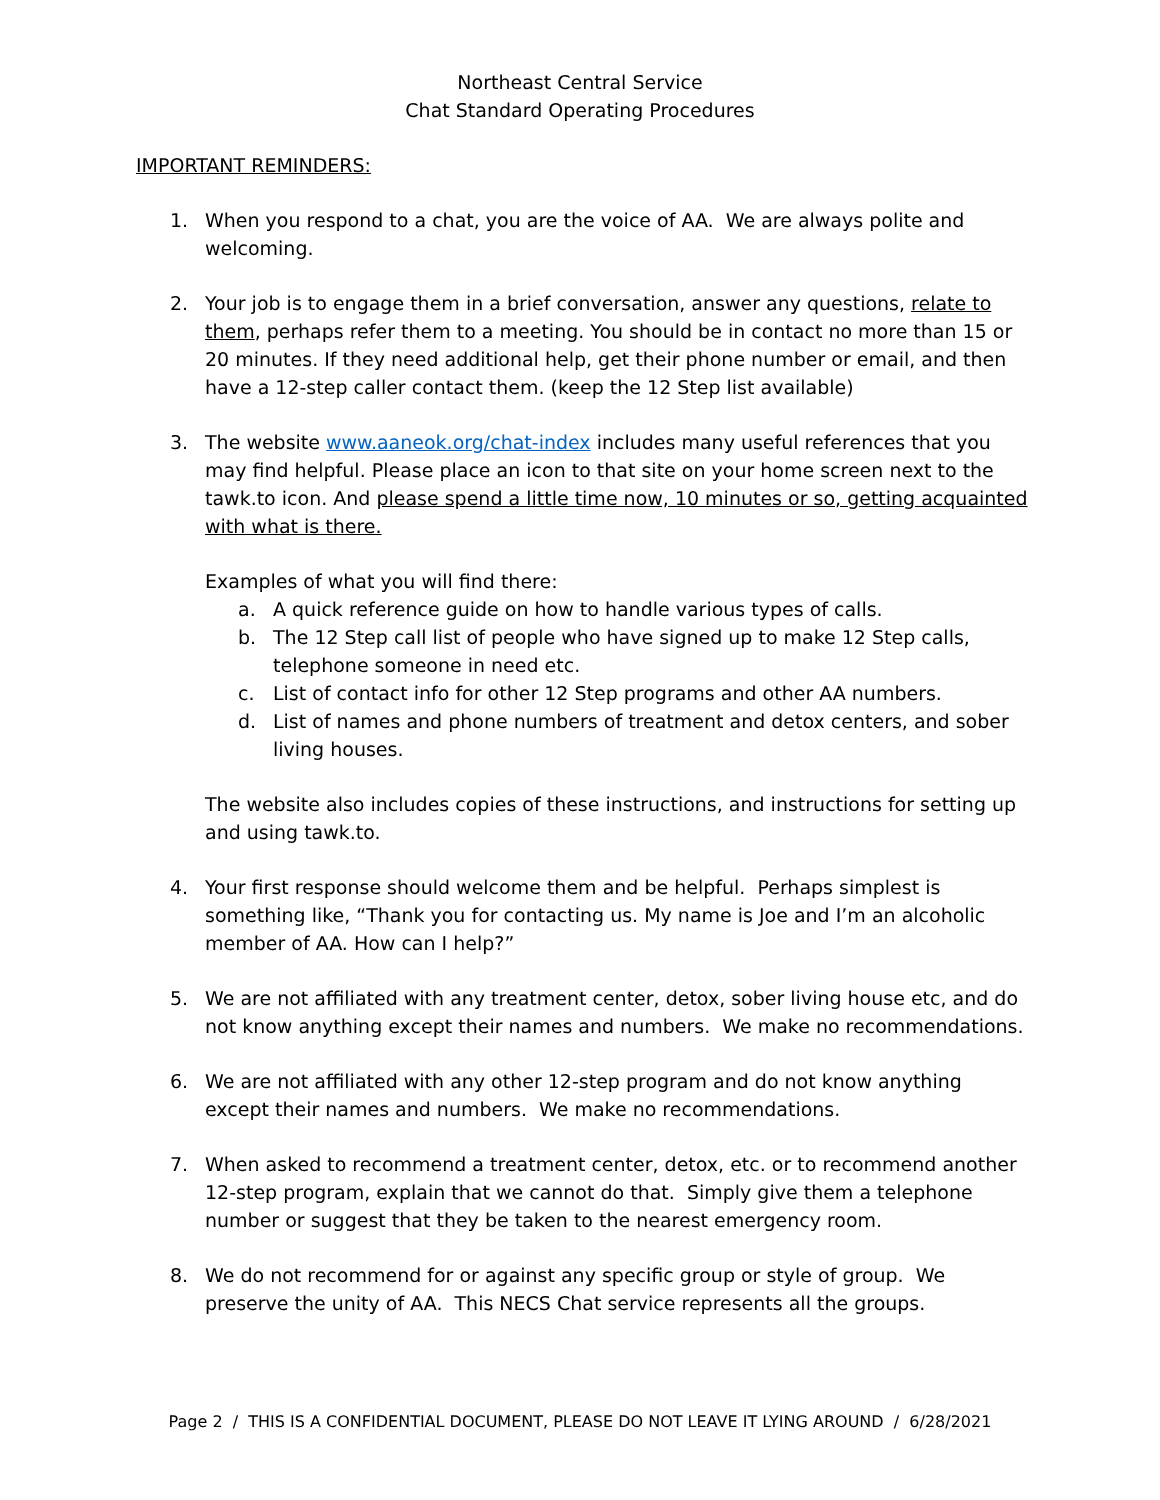Northeast Central Service
Chat Standard Operating Procedures
IMPORTANT REMINDERS:
1. When you respond to a chat, you are the voice of AA. We are always polite and welcoming.
2. Your job is to engage them in a brief conversation, answer any questions, relate to them, perhaps refer them to a meeting. You should be in contact no more than 15 or 20 minutes. If they need additional help, get their phone number or email, and then have a 12-step caller contact them. (keep the 12 Step list available)
3. The website www.aaneok.org/chat-index includes many useful references that you may find helpful. Please place an icon to that site on your home screen next to the tawk.to icon. And please spend a little time now, 10 minutes or so, getting acquainted with what is there.
Examples of what you will find there:
a. A quick reference guide on how to handle various types of calls.
b. The 12 Step call list of people who have signed up to make 12 Step calls, telephone someone in need etc.
c. List of contact info for other 12 Step programs and other AA numbers.
d. List of names and phone numbers of treatment and detox centers, and sober living houses.
The website also includes copies of these instructions, and instructions for setting up and using tawk.to.
4. Your first response should welcome them and be helpful. Perhaps simplest is something like, “Thank you for contacting us. My name is Joe and I’m an alcoholic member of AA. How can I help?”
5. We are not affiliated with any treatment center, detox, sober living house etc, and do not know anything except their names and numbers. We make no recommendations.
6. We are not affiliated with any other 12-step program and do not know anything except their names and numbers. We make no recommendations.
7. When asked to recommend a treatment center, detox, etc. or to recommend another 12-step program, explain that we cannot do that. Simply give them a telephone number or suggest that they be taken to the nearest emergency room.
8. We do not recommend for or against any specific group or style of group. We preserve the unity of AA. This NECS Chat service represents all the groups.
Page 2 / THIS IS A CONFIDENTIAL DOCUMENT, PLEASE DO NOT LEAVE IT LYING AROUND / 6/28/2021